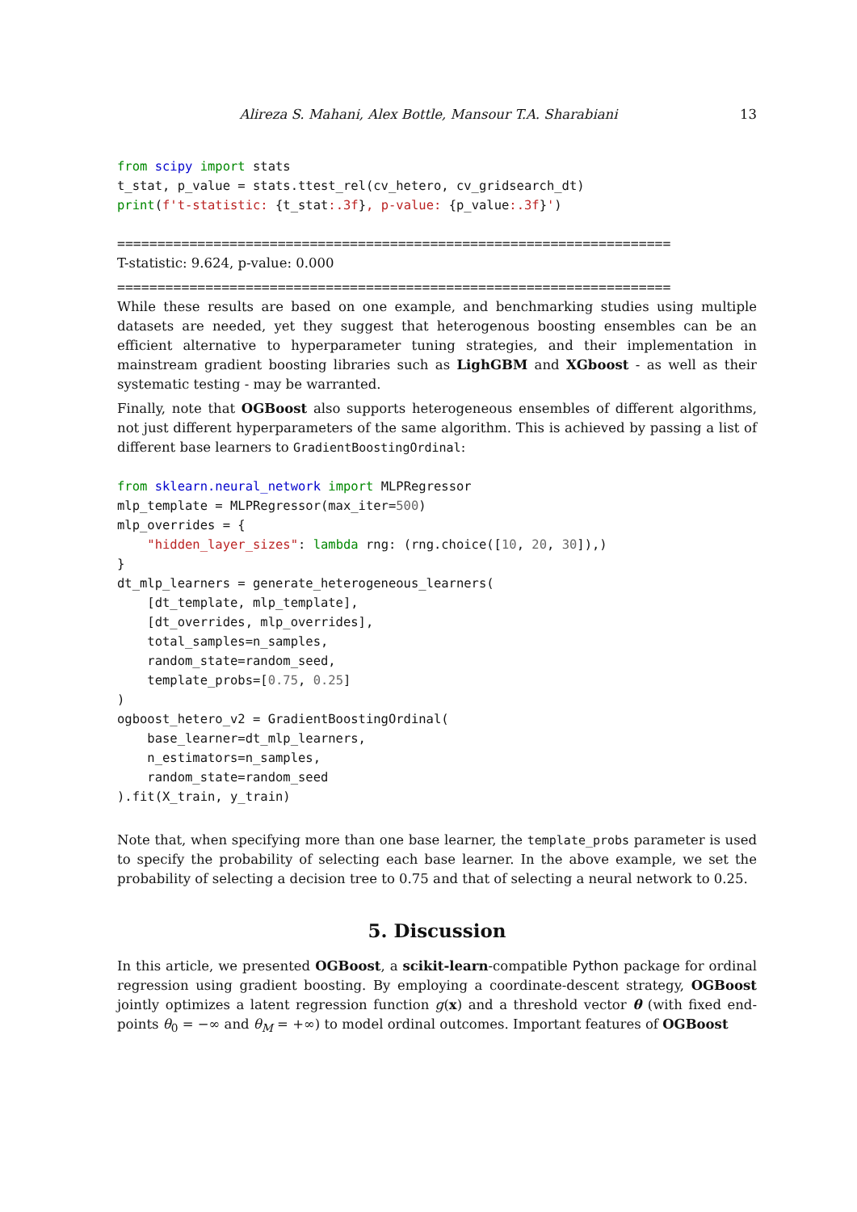Alireza S. Mahani, Alex Bottle, Mansour T.A. Sharabiani 13
from scipy import stats
t_stat, p_value = stats.ttest_rel(cv_hetero, cv_gridsearch_dt)
print(f't-statistic: {t_stat:.3f}, p-value: {p_value:.3f}')
=====================================================================
T-statistic: 9.624, p-value: 0.000
=====================================================================
While these results are based on one example, and benchmarking studies using multiple datasets are needed, yet they suggest that heterogenous boosting ensembles can be an efficient alternative to hyperparameter tuning strategies, and their implementation in mainstream gradient boosting libraries such as LighGBM and XGboost - as well as their systematic testing - may be warranted.
Finally, note that OGBoost also supports heterogeneous ensembles of different algorithms, not just different hyperparameters of the same algorithm. This is achieved by passing a list of different base learners to GradientBoostingOrdinal:
from sklearn.neural_network import MLPRegressor
mlp_template = MLPRegressor(max_iter=500)
mlp_overrides = {
    "hidden_layer_sizes": lambda rng: (rng.choice([10, 20, 30]),)
}
dt_mlp_learners = generate_heterogeneous_learners(
    [dt_template, mlp_template],
    [dt_overrides, mlp_overrides],
    total_samples=n_samples,
    random_state=random_seed,
    template_probs=[0.75, 0.25]
)
ogboost_hetero_v2 = GradientBoostingOrdinal(
    base_learner=dt_mlp_learners,
    n_estimators=n_samples,
    random_state=random_seed
).fit(X_train, y_train)
Note that, when specifying more than one base learner, the template_probs parameter is used to specify the probability of selecting each base learner. In the above example, we set the probability of selecting a decision tree to 0.75 and that of selecting a neural network to 0.25.
5. Discussion
In this article, we presented OGBoost, a scikit-learn-compatible Python package for ordinal regression using gradient boosting. By employing a coordinate-descent strategy, OGBoost jointly optimizes a latent regression function g(x) and a threshold vector θ (with fixed end-points θ<sub>0</sub> = −∞ and θ<sub>M</sub> = +∞) to model ordinal outcomes. Important features of OGBoost